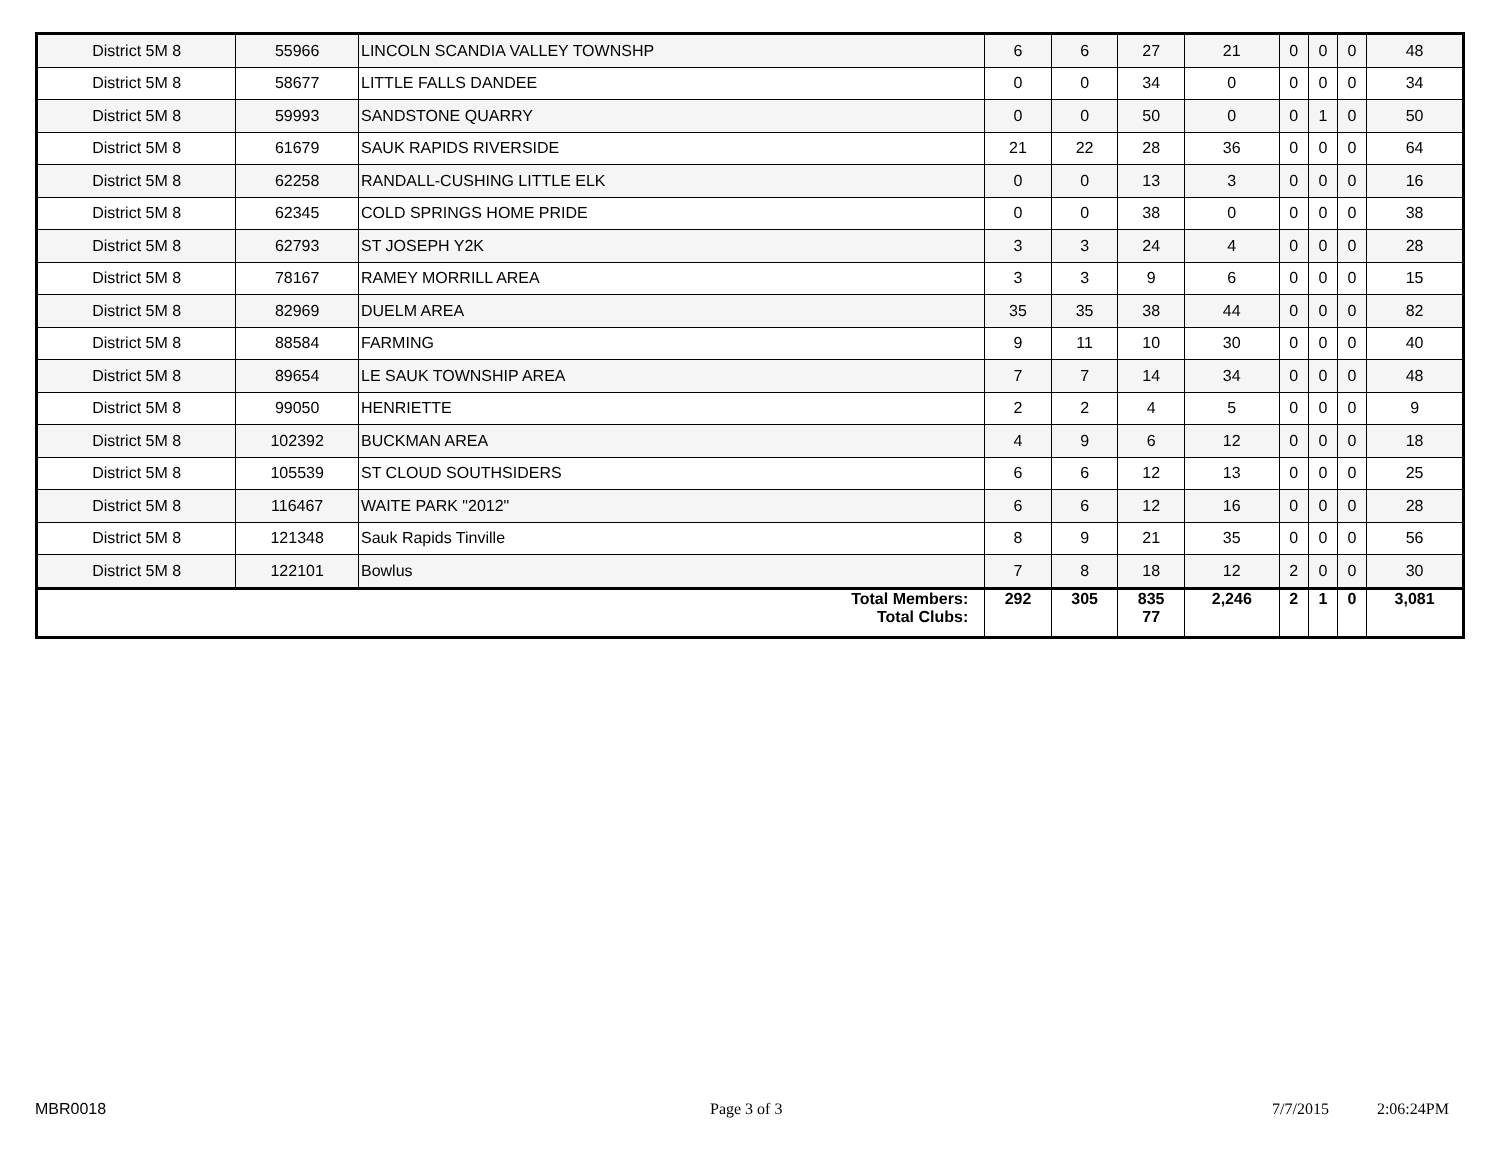| District 5M 8 | 55966 | LINCOLN SCANDIA VALLEY TOWNSHP | 6 | 6 | 27 | 21 | 0 | 0 | 0 | 48 |
| District 5M 8 | 58677 | LITTLE FALLS DANDEE | 0 | 0 | 34 | 0 | 0 | 0 | 0 | 34 |
| District 5M 8 | 59993 | SANDSTONE QUARRY | 0 | 0 | 50 | 0 | 0 | 1 | 0 | 50 |
| District 5M 8 | 61679 | SAUK RAPIDS RIVERSIDE | 21 | 22 | 28 | 36 | 0 | 0 | 0 | 64 |
| District 5M 8 | 62258 | RANDALL-CUSHING LITTLE ELK | 0 | 0 | 13 | 3 | 0 | 0 | 0 | 16 |
| District 5M 8 | 62345 | COLD SPRINGS HOME PRIDE | 0 | 0 | 38 | 0 | 0 | 0 | 0 | 38 |
| District 5M 8 | 62793 | ST JOSEPH Y2K | 3 | 3 | 24 | 4 | 0 | 0 | 0 | 28 |
| District 5M 8 | 78167 | RAMEY MORRILL AREA | 3 | 3 | 9 | 6 | 0 | 0 | 0 | 15 |
| District 5M 8 | 82969 | DUELM AREA | 35 | 35 | 38 | 44 | 0 | 0 | 0 | 82 |
| District 5M 8 | 88584 | FARMING | 9 | 11 | 10 | 30 | 0 | 0 | 0 | 40 |
| District 5M 8 | 89654 | LE SAUK TOWNSHIP AREA | 7 | 7 | 14 | 34 | 0 | 0 | 0 | 48 |
| District 5M 8 | 99050 | HENRIETTE | 2 | 2 | 4 | 5 | 0 | 0 | 0 | 9 |
| District 5M 8 | 102392 | BUCKMAN AREA | 4 | 9 | 6 | 12 | 0 | 0 | 0 | 18 |
| District 5M 8 | 105539 | ST CLOUD SOUTHSIDERS | 6 | 6 | 12 | 13 | 0 | 0 | 0 | 25 |
| District 5M 8 | 116467 | WAITE PARK "2012" | 6 | 6 | 12 | 16 | 0 | 0 | 0 | 28 |
| District 5M 8 | 121348 | Sauk Rapids Tinville | 8 | 9 | 21 | 35 | 0 | 0 | 0 | 56 |
| District 5M 8 | 122101 | Bowlus | 7 | 8 | 18 | 12 | 2 | 0 | 0 | 30 |
| Total Members: Total Clubs: | | | 292 | 305 | 835 77 | 2,246 | 2 | 1 | 0 | 3,081 |
MBR0018 Page 3 of 3 7/7/2015 2:06:24PM